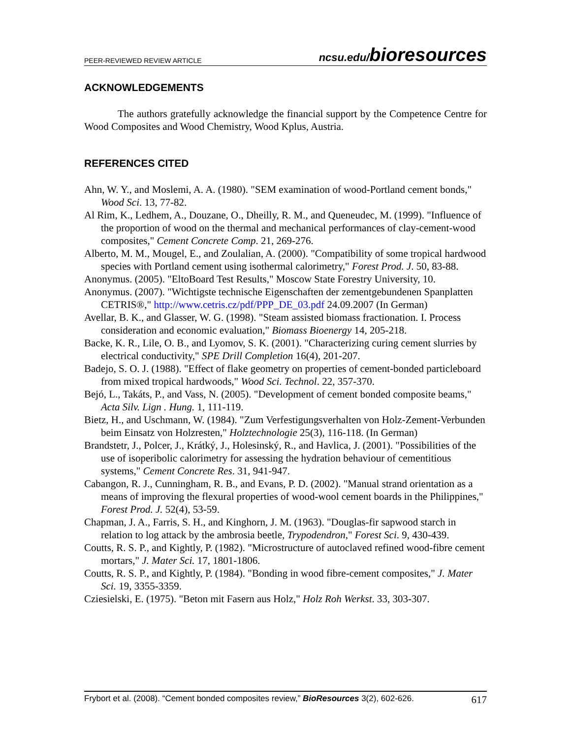PEER-REVIEWED REVIEW ARTICLE ncsu.edu/bioresources
ACKNOWLEDGEMENTS
The authors gratefully acknowledge the financial support by the Competence Centre for Wood Composites and Wood Chemistry, Wood Kplus, Austria.
REFERENCES CITED
Ahn, W. Y., and Moslemi, A. A. (1980). "SEM examination of wood-Portland cement bonds," Wood Sci. 13, 77-82.
Al Rim, K., Ledhem, A., Douzane, O., Dheilly, R. M., and Queneudec, M. (1999). "Influence of the proportion of wood on the thermal and mechanical performances of clay-cement-wood composites," Cement Concrete Comp. 21, 269-276.
Alberto, M. M., Mougel, E., and Zoulalian, A. (2000). "Compatibility of some tropical hardwood species with Portland cement using isothermal calorimetry," Forest Prod. J. 50, 83-88.
Anonymus. (2005). "EltoBoard Test Results," Moscow State Forestry University, 10.
Anonymus. (2007). "Wichtigste technische Eigenschaften der zementgebundenen Spanplatten CETRIS®," http://www.cetris.cz/pdf/PPP_DE_03.pdf 24.09.2007 (In German)
Avellar, B. K., and Glasser, W. G. (1998). "Steam assisted biomass fractionation. I. Process consideration and economic evaluation," Biomass Bioenergy 14, 205-218.
Backe, K. R., Lile, O. B., and Lyomov, S. K. (2001). "Characterizing curing cement slurries by electrical conductivity," SPE Drill Completion 16(4), 201-207.
Badejo, S. O. J. (1988). "Effect of flake geometry on properties of cement-bonded particleboard from mixed tropical hardwoods," Wood Sci. Technol. 22, 357-370.
Bejó, L., Takáts, P., and Vass, N. (2005). "Development of cement bonded composite beams," Acta Silv. Lign . Hung. 1, 111-119.
Bietz, H., and Uschmann, W. (1984). "Zum Verfestigungsverhalten von Holz-Zement-Verbunden beim Einsatz von Holzresten," Holztechnologie 25(3), 116-118. (In German)
Brandstetr, J., Polcer, J., Krátký, J., Holesinský, R., and Havlica, J. (2001). "Possibilities of the use of isoperibolic calorimetry for assessing the hydration behaviour of cementitious systems," Cement Concrete Res. 31, 941-947.
Cabangon, R. J., Cunningham, R. B., and Evans, P. D. (2002). "Manual strand orientation as a means of improving the flexural properties of wood-wool cement boards in the Philippines," Forest Prod. J. 52(4), 53-59.
Chapman, J. A., Farris, S. H., and Kinghorn, J. M. (1963). "Douglas-fir sapwood starch in relation to log attack by the ambrosia beetle, Trypodendron," Forest Sci. 9, 430-439.
Coutts, R. S. P., and Kightly, P. (1982). "Microstructure of autoclaved refined wood-fibre cement mortars," J. Mater Sci. 17, 1801-1806.
Coutts, R. S. P., and Kightly, P. (1984). "Bonding in wood fibre-cement composites," J. Mater Sci. 19, 3355-3359.
Cziesielski, E. (1975). "Beton mit Fasern aus Holz," Holz Roh Werkst. 33, 303-307.
Frybort et al. (2008). “Cement bonded composites review,” BioResources 3(2), 602-626. 617